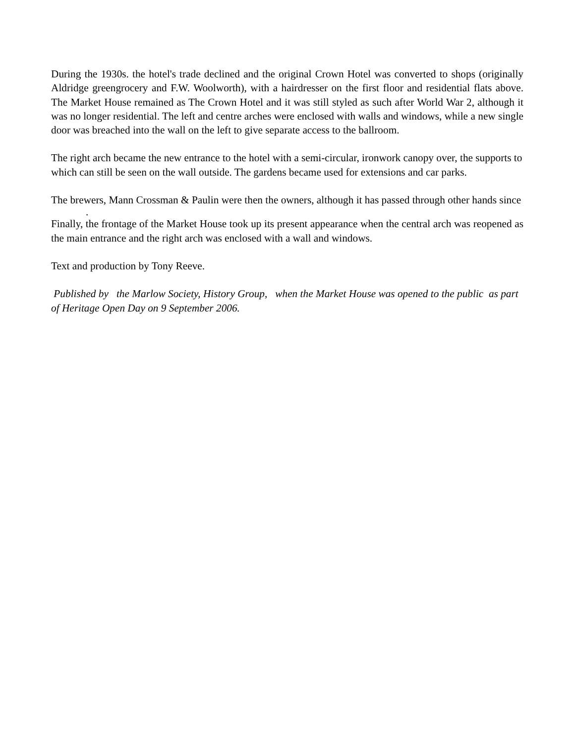During the 1930s. the hotel's trade declined and the original Crown Hotel was converted to shops (originally Aldridge greengrocery and F.W. Woolworth), with a hairdresser on the first floor and residential flats above. The Market House remained as The Crown Hotel and it was still styled as such after World War 2, although it was no longer residential. The left and centre arches were enclosed with walls and windows, while a new single door was breached into the wall on the left to give separate access to the ballroom.
The right arch became the new entrance to the hotel with a semi-circular, ironwork canopy over, the supports to which can still be seen on the wall outside. The gardens became used for extensions and car parks.
The brewers, Mann Crossman & Paulin were then the owners, although it has passed through other hands since
.
Finally, the frontage of the Market House took up its present appearance when the central arch was reopened as the main entrance and the right arch was enclosed with a wall and windows.
Text and production by Tony Reeve.
Published by the Marlow Society, History Group, when the Market House was opened to the public as part of Heritage Open Day on 9 September 2006.